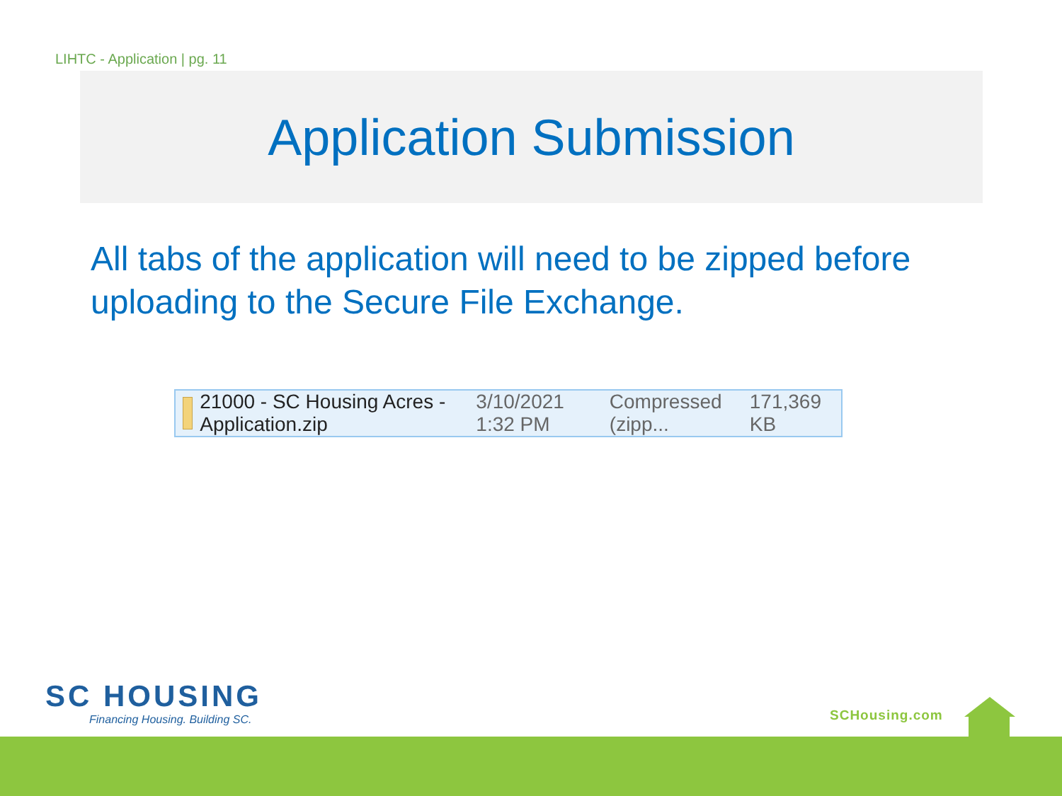LIHTC - Application | pg. 11
Application Submission
All tabs of the application will need to be zipped before uploading to the Secure File Exchange.
21000 - SC Housing Acres - Application.zip 3/10/2021 1:32 PM Compressed (zipp... 171,369 KB
SC HOUSING
Financing Housing. Building SC.
SCHousing.com